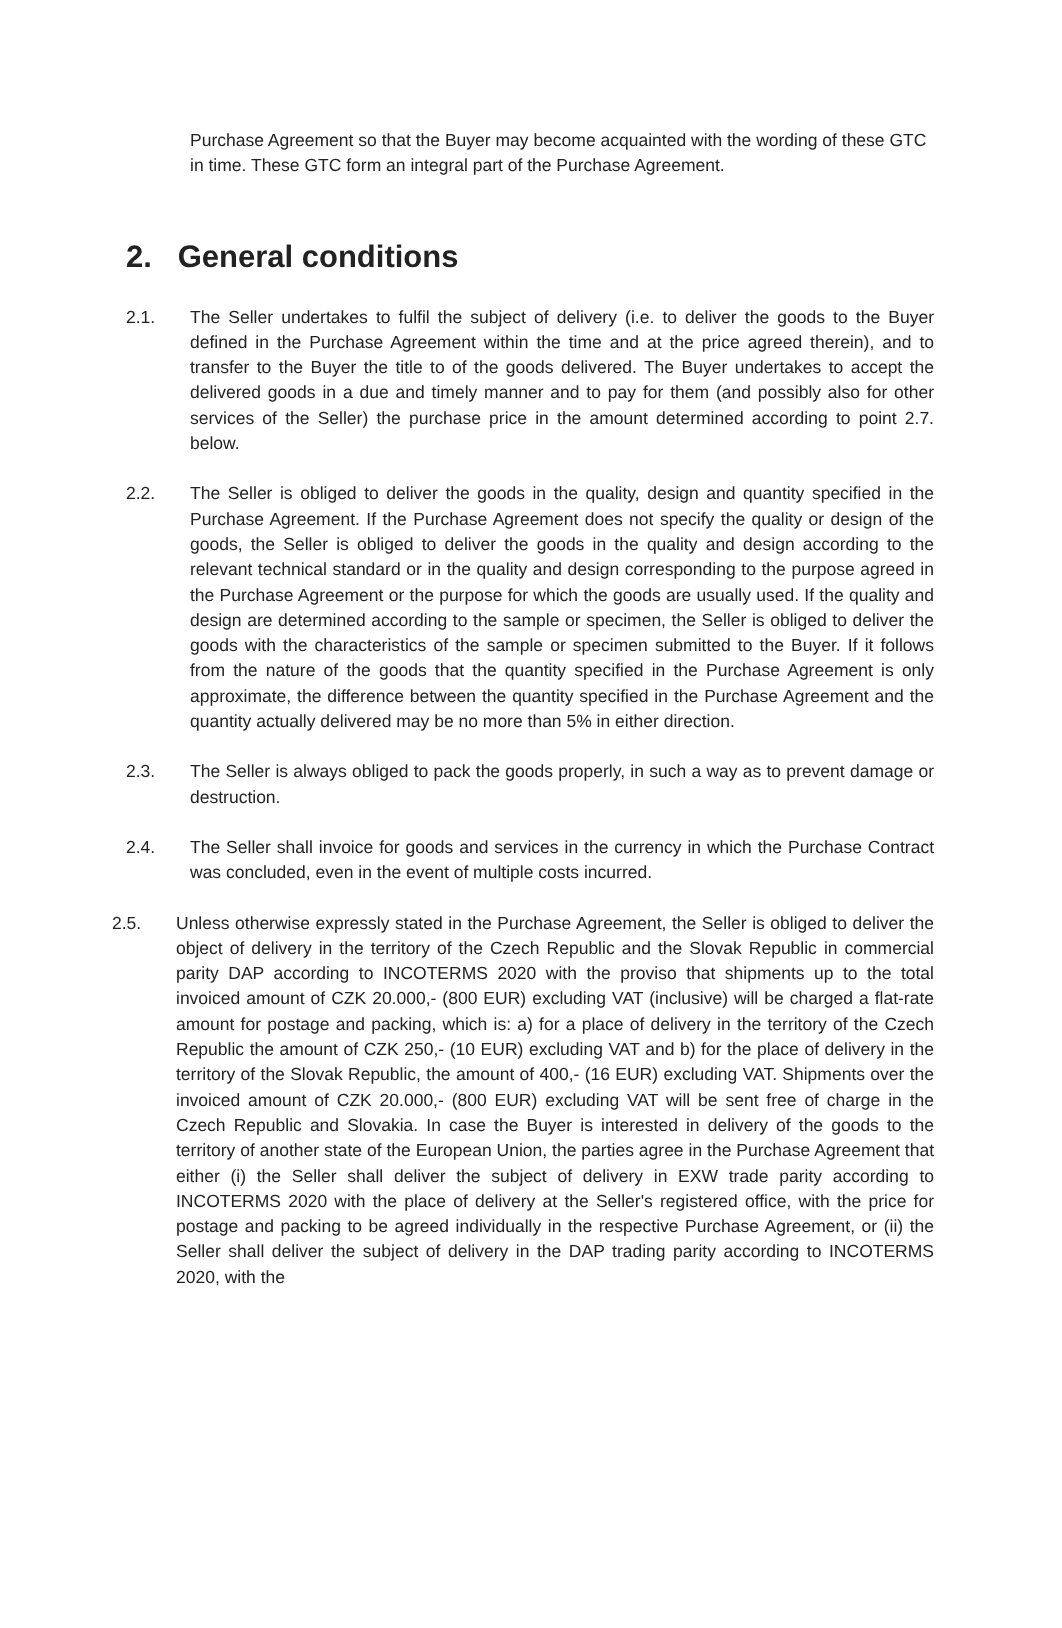Purchase Agreement so that the Buyer may become acquainted with the wording of these GTC in time. These GTC form an integral part of the Purchase Agreement.
2. General conditions
2.1. The Seller undertakes to fulfil the subject of delivery (i.e. to deliver the goods to the Buyer defined in the Purchase Agreement within the time and at the price agreed therein), and to transfer to the Buyer the title to of the goods delivered. The Buyer undertakes to accept the delivered goods in a due and timely manner and to pay for them (and possibly also for other services of the Seller) the purchase price in the amount determined according to point 2.7. below.
2.2. The Seller is obliged to deliver the goods in the quality, design and quantity specified in the Purchase Agreement. If the Purchase Agreement does not specify the quality or design of the goods, the Seller is obliged to deliver the goods in the quality and design according to the relevant technical standard or in the quality and design corresponding to the purpose agreed in the Purchase Agreement or the purpose for which the goods are usually used. If the quality and design are determined according to the sample or specimen, the Seller is obliged to deliver the goods with the characteristics of the sample or specimen submitted to the Buyer. If it follows from the nature of the goods that the quantity specified in the Purchase Agreement is only approximate, the difference between the quantity specified in the Purchase Agreement and the quantity actually delivered may be no more than 5% in either direction.
2.3. The Seller is always obliged to pack the goods properly, in such a way as to prevent damage or destruction.
2.4. The Seller shall invoice for goods and services in the currency in which the Purchase Contract was concluded, even in the event of multiple costs incurred.
2.5. Unless otherwise expressly stated in the Purchase Agreement, the Seller is obliged to deliver the object of delivery in the territory of the Czech Republic and the Slovak Republic in commercial parity DAP according to INCOTERMS 2020 with the proviso that shipments up to the total invoiced amount of CZK 20.000,- (800 EUR) excluding VAT (inclusive) will be charged a flat-rate amount for postage and packing, which is: a) for a place of delivery in the territory of the Czech Republic the amount of CZK 250,- (10 EUR) excluding VAT and b) for the place of delivery in the territory of the Slovak Republic, the amount of 400,- (16 EUR) excluding VAT. Shipments over the invoiced amount of CZK 20.000,- (800 EUR) excluding VAT will be sent free of charge in the Czech Republic and Slovakia. In case the Buyer is interested in delivery of the goods to the territory of another state of the European Union, the parties agree in the Purchase Agreement that either (i) the Seller shall deliver the subject of delivery in EXW trade parity according to INCOTERMS 2020 with the place of delivery at the Seller's registered office, with the price for postage and packing to be agreed individually in the respective Purchase Agreement, or (ii) the Seller shall deliver the subject of delivery in the DAP trading parity according to INCOTERMS 2020, with the